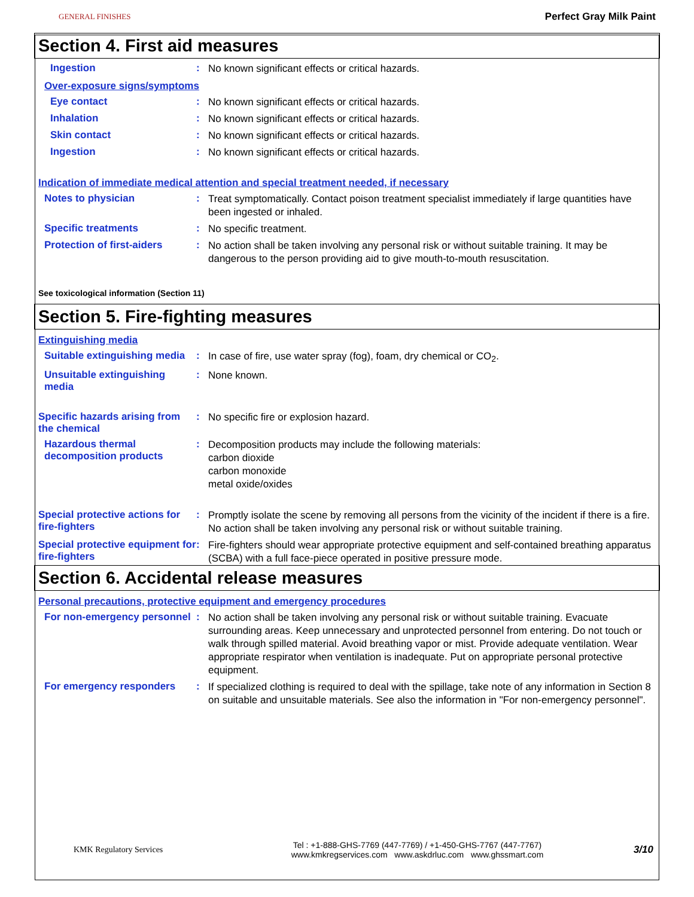GENERAL FINISHES Perfect Gray Milk Paint
Section 4. First aid measures
Ingestion :
No known significant effects or critical hazards.
Over-exposure signs/symptoms
Eye contact :
No known significant effects or critical hazards.
Inhalation :
No known significant effects or critical hazards.
Skin contact :
No known significant effects or critical hazards.
Ingestion :
No known significant effects or critical hazards.
Indication of immediate medical attention and special treatment needed, if necessary
Notes to physician :
Treat symptomatically. Contact poison treatment specialist immediately if large quantities have been ingested or inhaled.
Specific treatments :
No specific treatment.
Protection of first-aiders :
No action shall be taken involving any personal risk or without suitable training. It may be dangerous to the person providing aid to give mouth-to-mouth resuscitation.
See toxicological information (Section 11)
Section 5. Fire-fighting measures
Extinguishing media
Suitable extinguishing media
:
In case of fire, use water spray (fog), foam, dry chemical or CO<sub>2</sub>.
Unsuitable extinguishing media
:
None known.
Specific hazards arising from the chemical
:
No specific fire or explosion hazard.
Hazardous thermal decomposition products
:
Decomposition products may include the following materials:
carbon dioxide
carbon monoxide
metal oxide/oxides
Special protective actions for fire-fighters
:
Promptly isolate the scene by removing all persons from the vicinity of the incident if there is a fire. No action shall be taken involving any personal risk or without suitable training.
Special protective equipment for fire-fighters
:
Fire-fighters should wear appropriate protective equipment and self-contained breathing apparatus (SCBA) with a full face-piece operated in positive pressure mode.
Section 6. Accidental release measures
Personal precautions, protective equipment and emergency procedures
For non-emergency personnel
:
No action shall be taken involving any personal risk or without suitable training. Evacuate surrounding areas. Keep unnecessary and unprotected personnel from entering. Do not touch or walk through spilled material. Avoid breathing vapor or mist. Provide adequate ventilation. Wear appropriate respirator when ventilation is inadequate. Put on appropriate personal protective equipment.
For emergency responders :
If specialized clothing is required to deal with the spillage, take note of any information in Section 8 on suitable and unsuitable materials. See also the information in "For non-emergency personnel".
KMK Regulatory Services
Tel : +1-888-GHS-7769 (447-7769) / +1-450-GHS-7767 (447-7767)
www.kmkregservices.com www.askdrluc.com www.ghssmart.com
3/10